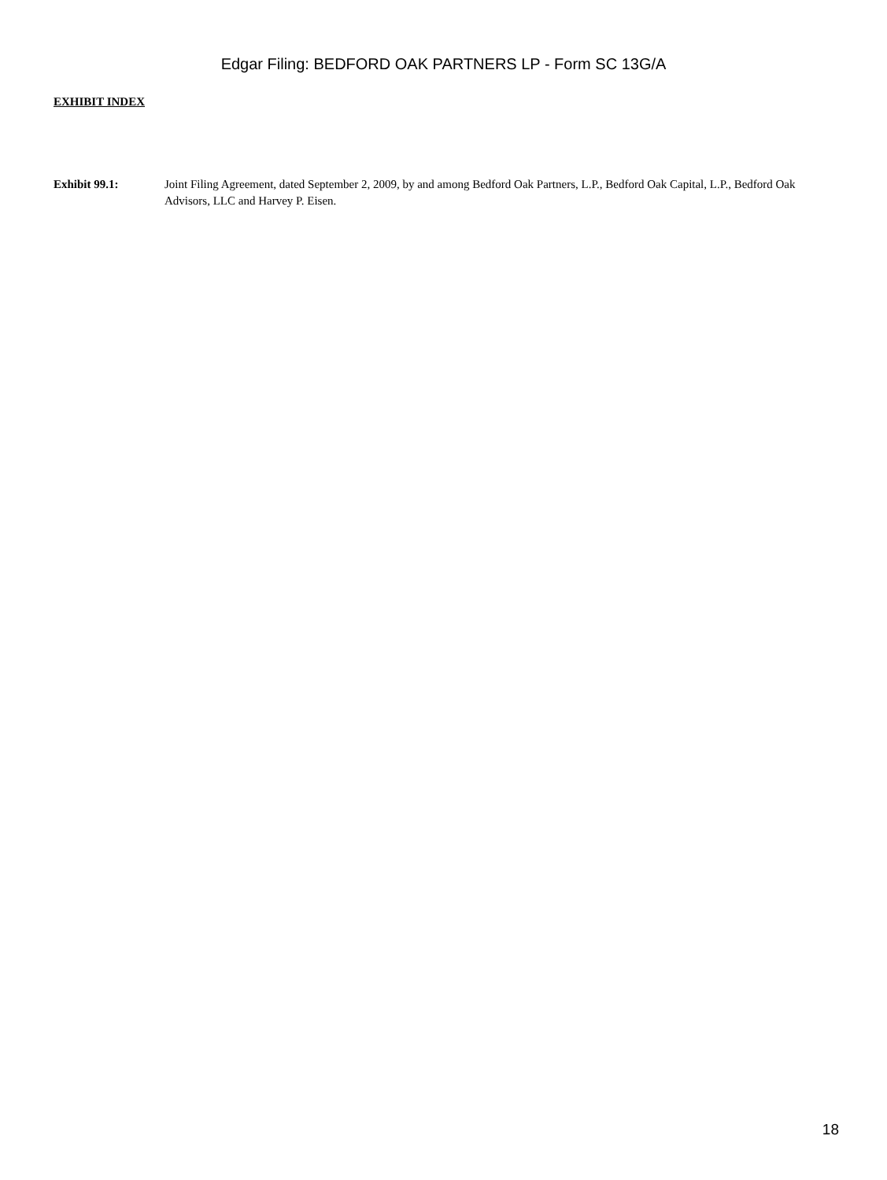Edgar Filing: BEDFORD OAK PARTNERS LP - Form SC 13G/A
EXHIBIT INDEX
Exhibit 99.1: Joint Filing Agreement, dated September 2, 2009, by and among Bedford Oak Partners, L.P., Bedford Oak Capital, L.P., Bedford Oak Advisors, LLC and Harvey P. Eisen.
18